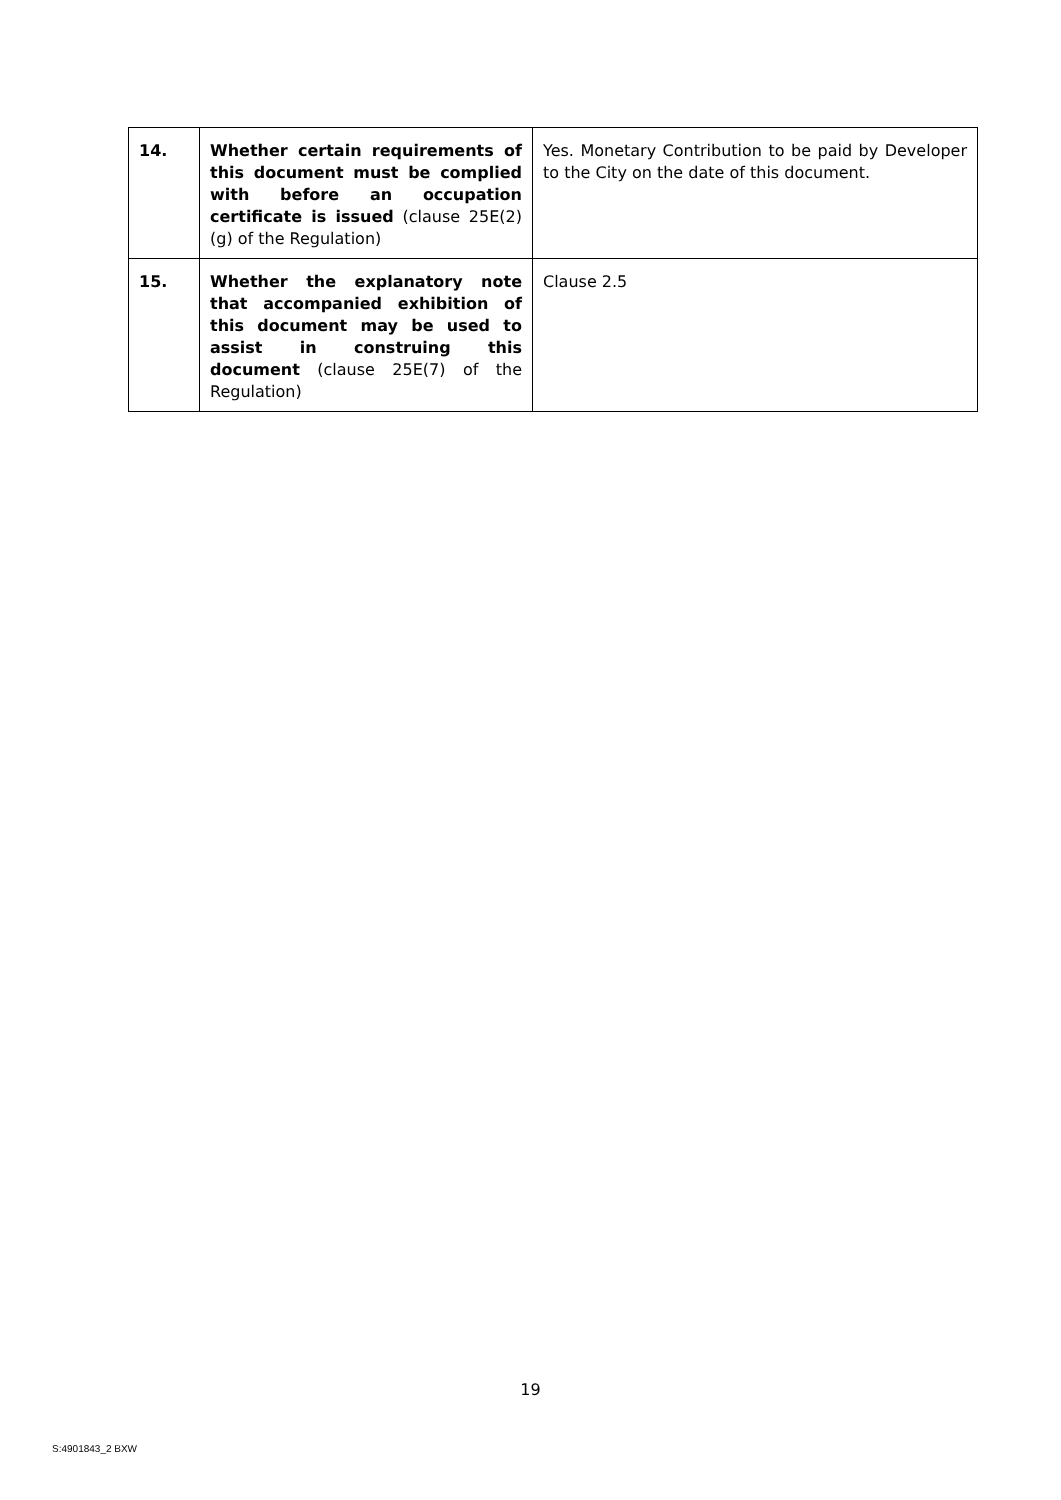| 14. | Whether certain requirements of this document must be complied with before an occupation certificate is issued (clause 25E(2)(g) of the Regulation) | Yes. Monetary Contribution to be paid by Developer to the City on the date of this document. |
| 15. | Whether the explanatory note that accompanied exhibition of this document may be used to assist in construing this document (clause 25E(7) of the Regulation) | Clause 2.5 |
19
S:4901843_2 BXW